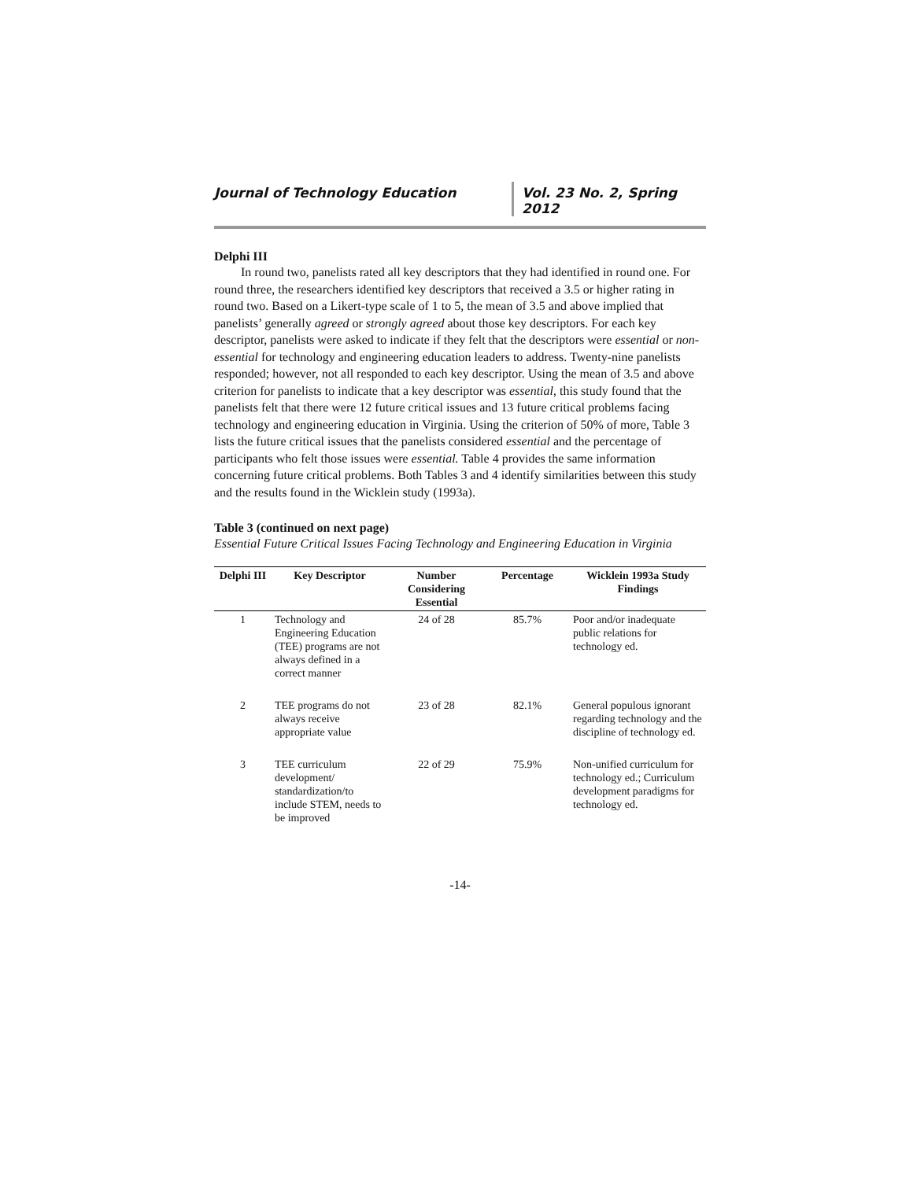Journal of Technology Education Vol. 23 No. 2, Spring 2012
Delphi III
In round two, panelists rated all key descriptors that they had identified in round one. For round three, the researchers identified key descriptors that received a 3.5 or higher rating in round two. Based on a Likert-type scale of 1 to 5, the mean of 3.5 and above implied that panelists’ generally agreed or strongly agreed about those key descriptors. For each key descriptor, panelists were asked to indicate if they felt that the descriptors were essential or non-essential for technology and engineering education leaders to address. Twenty-nine panelists responded; however, not all responded to each key descriptor. Using the mean of 3.5 and above criterion for panelists to indicate that a key descriptor was essential, this study found that the panelists felt that there were 12 future critical issues and 13 future critical problems facing technology and engineering education in Virginia. Using the criterion of 50% of more, Table 3 lists the future critical issues that the panelists considered essential and the percentage of participants who felt those issues were essential. Table 4 provides the same information concerning future critical problems. Both Tables 3 and 4 identify similarities between this study and the results found in the Wicklein study (1993a).
Table 3 (continued on next page)
Essential Future Critical Issues Facing Technology and Engineering Education in Virginia
| Delphi III | Key Descriptor | Number Considering Essential | Percentage | Wicklein 1993a Study Findings |
| --- | --- | --- | --- | --- |
| 1 | Technology and Engineering Education (TEE) programs are not always defined in a correct manner | 24 of 28 | 85.7% | Poor and/or inadequate public relations for technology ed. |
| 2 | TEE programs do not always receive appropriate value | 23 of 28 | 82.1% | General populous ignorant regarding technology and the discipline of technology ed. |
| 3 | TEE curriculum development/ standardization/to include STEM, needs to be improved | 22 of 29 | 75.9% | Non-unified curriculum for technology ed.; Curriculum development paradigms for technology ed. |
-14-